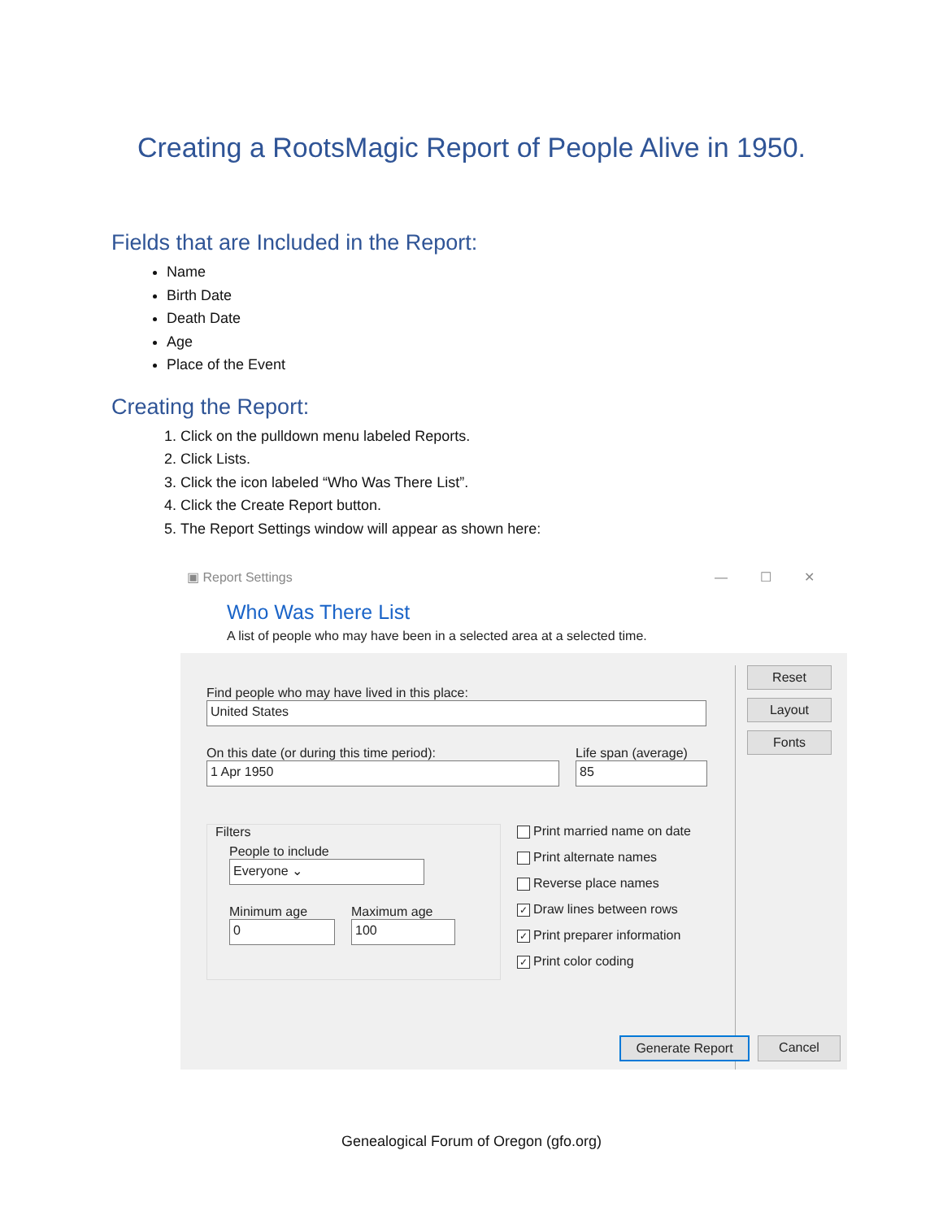Creating a RootsMagic Report of People Alive in 1950.
Fields that are Included in the Report:
Name
Birth Date
Death Date
Age
Place of the Event
Creating the Report:
1. Click on the pulldown menu labeled Reports.
2. Click Lists.
3. Click the icon labeled “Who Was There List”.
4. Click the Create Report button.
5. The Report Settings window will appear as shown here:
▣ Report Settings —☐✕
Who Was There List
A list of people who may have been in a selected area at a selected time.
Find people who may have lived in this place:
United States
On this date (or during this time period):
1 Apr 1950
Life span (average)
85
Filters
People to include
Everyone ⌄
Minimum age
0
Maximum age
100
Print married name on date
Print alternate names
Reverse place names
✓ Draw lines between rows
✓ Print preparer information
✓ Print color coding
Reset
Layout
Fonts
Generate Report Cancel
Genealogical Forum of Oregon (gfo.org)